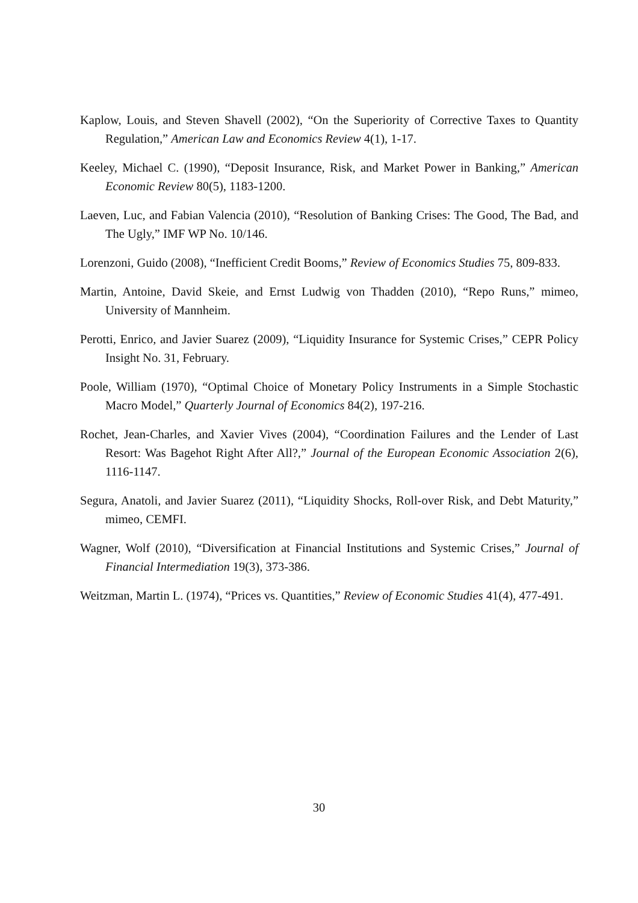Kaplow, Louis, and Steven Shavell (2002), “On the Superiority of Corrective Taxes to Quantity Regulation,” American Law and Economics Review 4(1), 1-17.
Keeley, Michael C. (1990), “Deposit Insurance, Risk, and Market Power in Banking,” American Economic Review 80(5), 1183-1200.
Laeven, Luc, and Fabian Valencia (2010), “Resolution of Banking Crises: The Good, The Bad, and The Ugly,” IMF WP No. 10/146.
Lorenzoni, Guido (2008), “Inefficient Credit Booms,” Review of Economics Studies 75, 809-833.
Martin, Antoine, David Skeie, and Ernst Ludwig von Thadden (2010), “Repo Runs,” mimeo, University of Mannheim.
Perotti, Enrico, and Javier Suarez (2009), “Liquidity Insurance for Systemic Crises,” CEPR Policy Insight No. 31, February.
Poole, William (1970), “Optimal Choice of Monetary Policy Instruments in a Simple Stochastic Macro Model,” Quarterly Journal of Economics 84(2), 197-216.
Rochet, Jean-Charles, and Xavier Vives (2004), “Coordination Failures and the Lender of Last Resort: Was Bagehot Right After All?,” Journal of the European Economic Association 2(6), 1116-1147.
Segura, Anatoli, and Javier Suarez (2011), “Liquidity Shocks, Roll-over Risk, and Debt Maturity,” mimeo, CEMFI.
Wagner, Wolf (2010), “Diversification at Financial Institutions and Systemic Crises,” Journal of Financial Intermediation 19(3), 373-386.
Weitzman, Martin L. (1974), “Prices vs. Quantities,” Review of Economic Studies 41(4), 477-491.
30